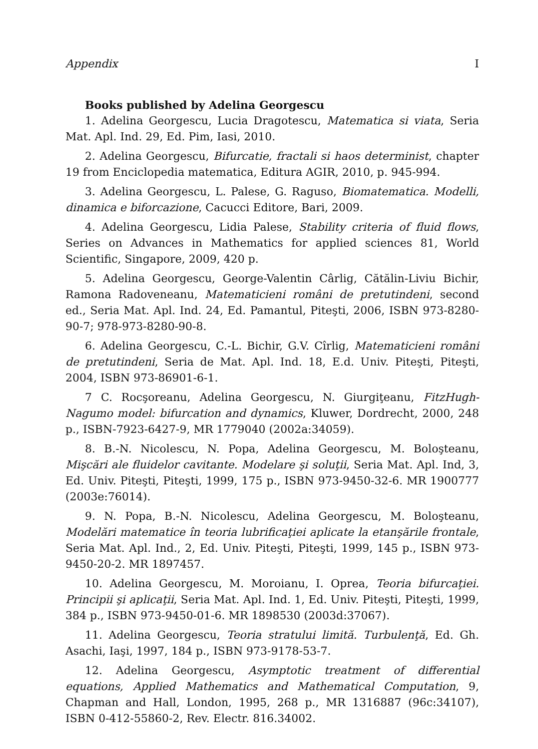Appendix I
Books published by Adelina Georgescu
1. Adelina Georgescu, Lucia Dragotescu, Matematica si viata, Seria Mat. Apl. Ind. 29, Ed. Pim, Iasi, 2010.
2. Adelina Georgescu, Bifurcatie, fractali si haos determinist, chapter 19 from Enciclopedia matematica, Editura AGIR, 2010, p. 945-994.
3. Adelina Georgescu, L. Palese, G. Raguso, Biomatematica. Modelli, dinamica e biforcazione, Cacucci Editore, Bari, 2009.
4. Adelina Georgescu, Lidia Palese, Stability criteria of fluid flows, Series on Advances in Mathematics for applied sciences 81, World Scientific, Singapore, 2009, 420 p.
5. Adelina Georgescu, George-Valentin Cârlig, Cătălin-Liviu Bichir, Ramona Radoveneanu, Matematicieni români de pretutindeni, second ed., Seria Mat. Apl. Ind. 24, Ed. Pamantul, Piteşti, 2006, ISBN 973-8280-90-7; 978-973-8280-90-8.
6. Adelina Georgescu, C.-L. Bichir, G.V. Cîrlig, Matematicieni români de pretutindeni, Seria de Mat. Apl. Ind. 18, E.d. Univ. Piteşti, Piteşti, 2004, ISBN 973-86901-6-1.
7 C. Rocşoreanu, Adelina Georgescu, N. Giurgiţeanu, FitzHugh-Nagumo model: bifurcation and dynamics, Kluwer, Dordrecht, 2000, 248 p., ISBN-7923-6427-9, MR 1779040 (2002a:34059).
8. B.-N. Nicolescu, N. Popa, Adelina Georgescu, M. Boloşteanu, Mişcări ale fluidelor cavitante. Modelare şi soluţii, Seria Mat. Apl. Ind, 3, Ed. Univ. Piteşti, Piteşti, 1999, 175 p., ISBN 973-9450-32-6. MR 1900777 (2003e:76014).
9. N. Popa, B.-N. Nicolescu, Adelina Georgescu, M. Boloşteanu, Modelări matematice în teoria lubrificaţiei aplicate la etanşările frontale, Seria Mat. Apl. Ind., 2, Ed. Univ. Piteşti, Piteşti, 1999, 145 p., ISBN 973-9450-20-2. MR 1897457.
10. Adelina Georgescu, M. Moroianu, I. Oprea, Teoria bifurcaţiei. Principii şi aplicaţii, Seria Mat. Apl. Ind. 1, Ed. Univ. Piteşti, Piteşti, 1999, 384 p., ISBN 973-9450-01-6. MR 1898530 (2003d:37067).
11. Adelina Georgescu, Teoria stratului limită. Turbulenţă, Ed. Gh. Asachi, Iaşi, 1997, 184 p., ISBN 973-9178-53-7.
12. Adelina Georgescu, Asymptotic treatment of differential equations, Applied Mathematics and Mathematical Computation, 9, Chapman and Hall, London, 1995, 268 p., MR 1316887 (96c:34107), ISBN 0-412-55860-2, Rev. Electr. 816.34002.